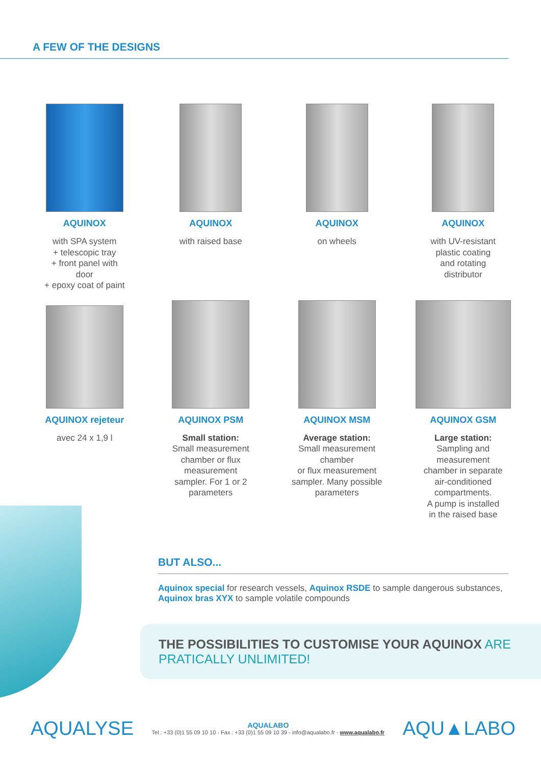A FEW OF THE DESIGNS
AQUINOX
with SPA system
+ telescopic tray
+ front panel with
door
+ epoxy coat of paint
AQUINOX
with raised base
AQUINOX
on wheels
AQUINOX
with UV-resistant
plastic coating
and rotating
distributor
AQUINOX rejeteur
avec 24 x 1,9 l
AQUINOX PSM
Small station:
Small measurement
chamber or flux
measurement
sampler. For 1 or 2
parameters
AQUINOX MSM
Average station:
Small measurement
chamber
or flux measurement
sampler. Many possible
parameters
AQUINOX GSM
Large station:
Sampling and
measurement
chamber in separate
air-conditioned
compartments.
A pump is installed
in the raised base
BUT ALSO...
Aquinox special for research vessels, Aquinox RSDE to sample dangerous substances, Aquinox bras XYX to sample volatile compounds
THE POSSIBILITIES TO CUSTOMISE YOUR AQUINOX ARE
PRATICALLY UNLIMITED!
AQUALYSE
AQUALABO
Tel : +33 (0)1 55 09 10 10 - Fax : +33 (0)1 55 09 10 39 - info@aqualabo.fr - www.aqualabo.fr
AQU▲LABO